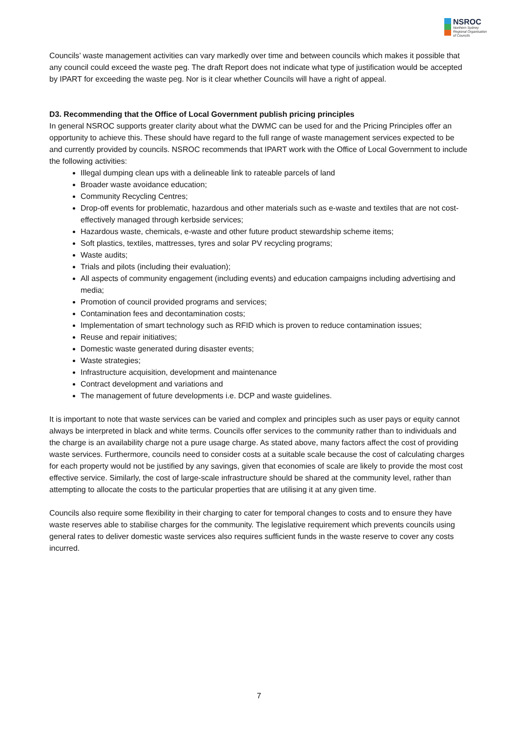NSROC
Northern Sydney
Regional Organisation
of Councils
Councils’ waste management activities can vary markedly over time and between councils which makes it possible that any council could exceed the waste peg. The draft Report does not indicate what type of justification would be accepted by IPART for exceeding the waste peg. Nor is it clear whether Councils will have a right of appeal.
D3. Recommending that the Office of Local Government publish pricing principles
In general NSROC supports greater clarity about what the DWMC can be used for and the Pricing Principles offer an opportunity to achieve this. These should have regard to the full range of waste management services expected to be and currently provided by councils. NSROC recommends that IPART work with the Office of Local Government to include the following activities:
Illegal dumping clean ups with a delineable link to rateable parcels of land
Broader waste avoidance education;
Community Recycling Centres;
Drop-off events for problematic, hazardous and other materials such as e-waste and textiles that are not cost-effectively managed through kerbside services;
Hazardous waste, chemicals, e-waste and other future product stewardship scheme items;
Soft plastics, textiles, mattresses, tyres and solar PV recycling programs;
Waste audits;
Trials and pilots (including their evaluation);
All aspects of community engagement (including events) and education campaigns including advertising and media;
Promotion of council provided programs and services;
Contamination fees and decontamination costs;
Implementation of smart technology such as RFID which is proven to reduce contamination issues;
Reuse and repair initiatives;
Domestic waste generated during disaster events;
Waste strategies;
Infrastructure acquisition, development and maintenance
Contract development and variations and
The management of future developments i.e. DCP and waste guidelines.
It is important to note that waste services can be varied and complex and principles such as user pays or equity cannot always be interpreted in black and white terms. Councils offer services to the community rather than to individuals and the charge is an availability charge not a pure usage charge. As stated above, many factors affect the cost of providing waste services. Furthermore, councils need to consider costs at a suitable scale because the cost of calculating charges for each property would not be justified by any savings, given that economies of scale are likely to provide the most cost effective service. Similarly, the cost of large-scale infrastructure should be shared at the community level, rather than attempting to allocate the costs to the particular properties that are utilising it at any given time.
Councils also require some flexibility in their charging to cater for temporal changes to costs and to ensure they have waste reserves able to stabilise charges for the community. The legislative requirement which prevents councils using general rates to deliver domestic waste services also requires sufficient funds in the waste reserve to cover any costs incurred.
7